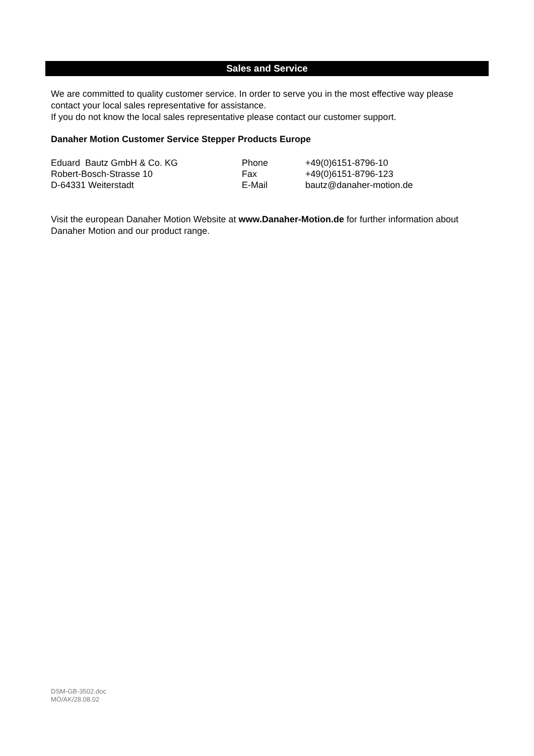Sales and Service
We are committed to quality customer service. In order to serve you in the most effective way please contact your local sales representative for assistance.
If you do not know the local sales representative please contact our customer support.
Danaher Motion Customer Service Stepper Products Europe
| Eduard Bautz GmbH & Co. KG | Phone | +49(0)6151-8796-10 |
| Robert-Bosch-Strasse 10 | Fax | +49(0)6151-8796-123 |
| D-64331 Weiterstadt | E-Mail | bautz@danaher-motion.de |
Visit the european Danaher Motion Website at www.Danaher-Motion.de for further information about Danaher Motion and our product range.
DSM-GB-3502.doc
MÖ/AK/28.08.02